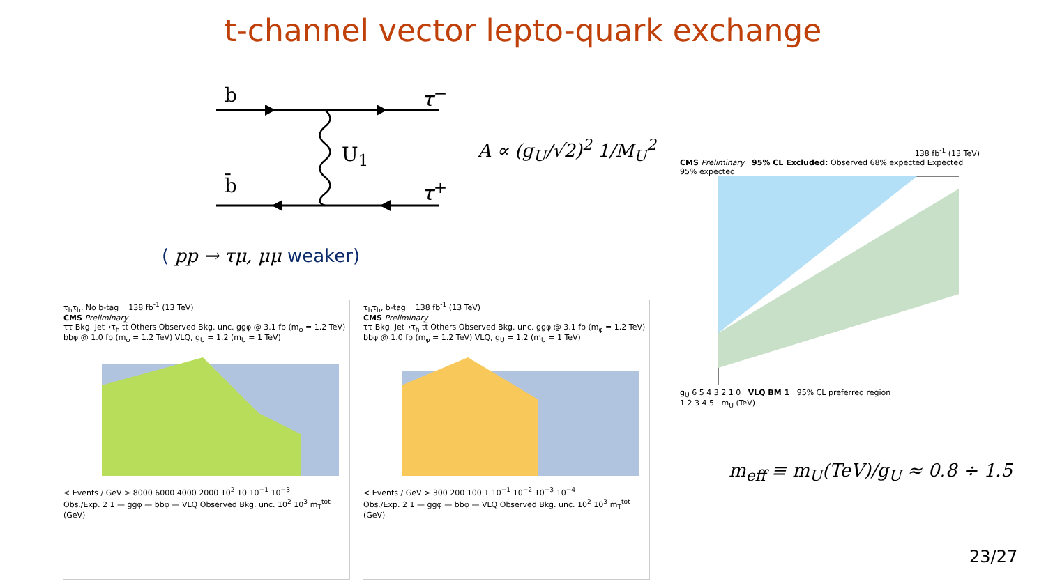t-channel vector lepto-quark exchange
b
b̄
τ<sup>−</sup>
τ<sup>+</sup>
U<sub>1</sub> A ∝ (g<sub>U</sub>/√2)<sup>2</sup> 1/M<sub>U</sub><sup>2</sup>
( pp → τμ, μμ weaker)
τ<sub>h</sub>τ<sub>h</sub>, No b-tag 138 fb<sup>-1</sup> (13 TeV)
CMS Preliminary
ττ Bkg. Jet→τ<sub>h</sub> tt̄ Others Observed Bkg. unc. ggφ @ 3.1 fb (m<sub>φ</sub> = 1.2 TeV) bbφ @ 1.0 fb (m<sub>φ</sub> = 1.2 TeV) VLQ, g<sub>U</sub> = 1.2 (m<sub>U</sub> = 1 TeV)
< Events / GeV > 8000 6000 4000 2000 10<sup>2</sup> 10 10<sup>−1</sup> 10<sup>−3</sup>
Obs./Exp. 2 1 — ggφ — bbφ — VLQ Observed Bkg. unc. 10<sup>2</sup> 10<sup>3</sup> m<sub>T</sub><sup>tot</sup> (GeV)
τ<sub>h</sub>τ<sub>h</sub>, b-tag 138 fb<sup>-1</sup> (13 TeV)
CMS Preliminary
ττ Bkg. Jet→τ<sub>h</sub> tt̄ Others Observed Bkg. unc. ggφ @ 3.1 fb (m<sub>φ</sub> = 1.2 TeV) bbφ @ 1.0 fb (m<sub>φ</sub> = 1.2 TeV) VLQ, g<sub>U</sub> = 1.2 (m<sub>U</sub> = 1 TeV)
< Events / GeV > 300 200 100 1 10<sup>−1</sup> 10<sup>−2</sup> 10<sup>−3</sup> 10<sup>−4</sup>
Obs./Exp. 2 1 — ggφ — bbφ — VLQ Observed Bkg. unc. 10<sup>2</sup> 10<sup>3</sup> m<sub>T</sub><sup>tot</sup> (GeV)
138 fb<sup>-1</sup> (13 TeV)
CMS Preliminary 95% CL Excluded: Observed 68% expected Expected 95% expected
g<sub>U</sub> 6 5 4 3 2 1 0 VLQ BM 1 95% CL preferred region
1 2 3 4 5 m<sub>U</sub> (TeV)
m<sub>eff</sub> ≡ m<sub>U</sub>(TeV)/g<sub>U</sub> ≈ 0.8 ÷ 1.5
23/27